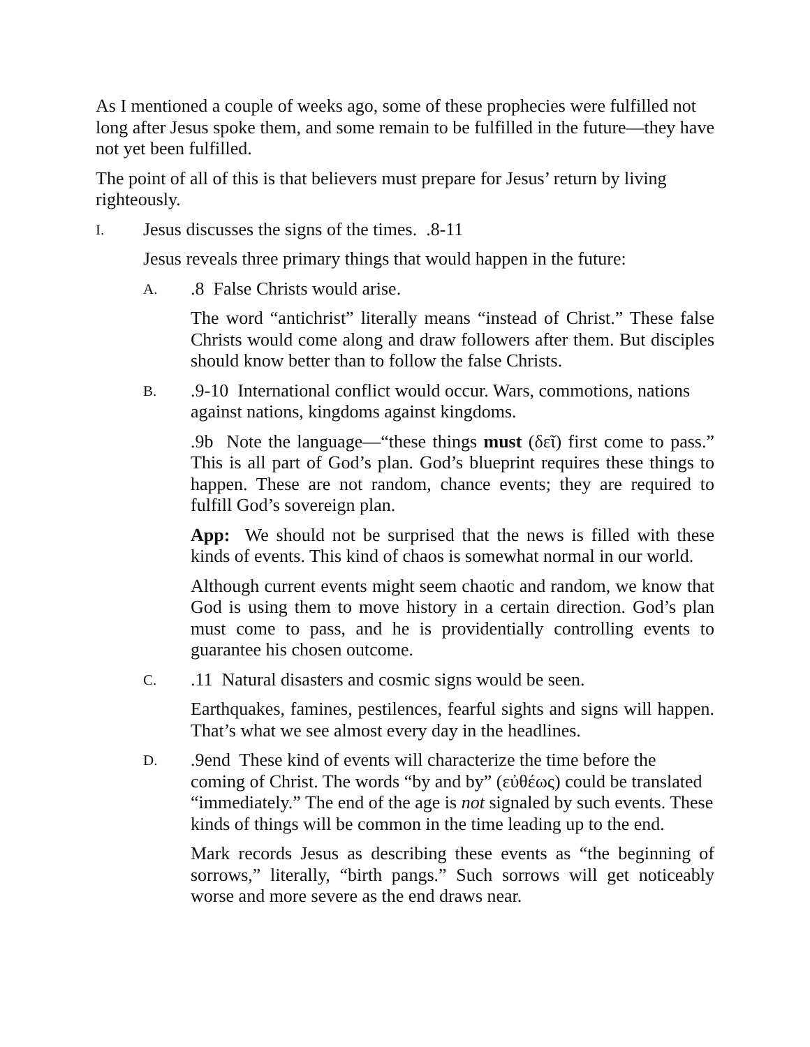As I mentioned a couple of weeks ago, some of these prophecies were fulfilled not long after Jesus spoke them, and some remain to be fulfilled in the future—they have not yet been fulfilled.
The point of all of this is that believers must prepare for Jesus’ return by living righteously.
I. Jesus discusses the signs of the times. .8-11
Jesus reveals three primary things that would happen in the future:
A..8 False Christs would arise.
The word “antichrist” literally means “instead of Christ.” These false Christs would come along and draw followers after them. But disciples should know better than to follow the false Christs.
B..9-10 International conflict would occur. Wars, commotions, nations against nations, kingdoms against kingdoms.
.9b Note the language—“these things must (δεῖ) first come to pass.” This is all part of God’s plan. God’s blueprint requires these things to happen. These are not random, chance events; they are required to fulfill God’s sovereign plan.
App: We should not be surprised that the news is filled with these kinds of events. This kind of chaos is somewhat normal in our world.
Although current events might seem chaotic and random, we know that God is using them to move history in a certain direction. God’s plan must come to pass, and he is providentially controlling events to guarantee his chosen outcome.
C..11 Natural disasters and cosmic signs would be seen.
Earthquakes, famines, pestilences, fearful sights and signs will happen. That’s what we see almost every day in the headlines.
D..9end These kind of events will characterize the time before the coming of Christ. The words “by and by” (εὐθέως) could be translated “immediately.” The end of the age is not signaled by such events. These kinds of things will be common in the time leading up to the end.
Mark records Jesus as describing these events as “the beginning of sorrows,” literally, “birth pangs.” Such sorrows will get noticeably worse and more severe as the end draws near.